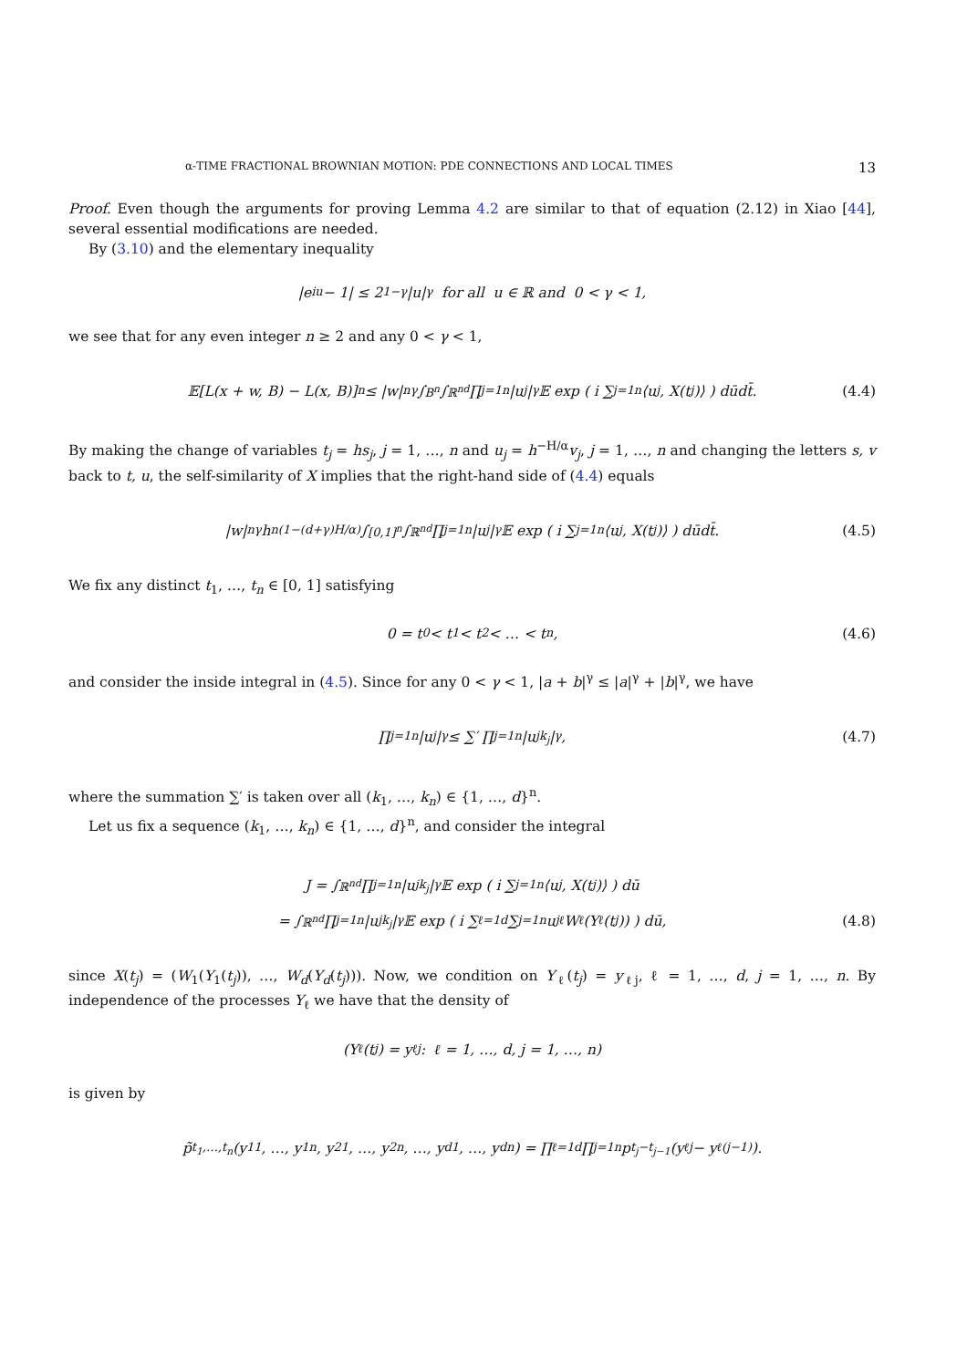α-TIME FRACTIONAL BROWNIAN MOTION: PDE CONNECTIONS AND LOCAL TIMES 13
Proof. Even though the arguments for proving Lemma 4.2 are similar to that of equation (2.12) in Xiao [44], several essential modifications are needed.
By (3.10) and the elementary inequality
|e<sup>iu</sup> − 1| ≤ 2<sup>1−γ</sup>|u|<sup>γ</sup> for all u ∈ ℝ and 0 < γ < 1,
we see that for any even integer n ≥ 2 and any 0 < γ < 1,
𝔼[L(x + w, B) − L(x, B)]<sup>n</sup> ≤ |w|<sup>nγ</sup> ∫<sub>B<sup>n</sup></sub> ∫<sub>ℝ<sup>nd</sup></sub> ∏<sub>j=1</sub><sup>n</sup> |u<sub>j</sub>|<sup>γ</sup>𝔼 exp ( i ∑<sub>j=1</sub><sup>n</sup> ⟨u<sub>j</sub>, X(t<sub>j</sub>)⟩ ) dūdt̄. (4.4)
By making the change of variables t<sub>j</sub> = hs<sub>j</sub>, j = 1, …, n and u<sub>j</sub> = h<sup>−H/α</sup>v<sub>j</sub>, j = 1, …, n and changing the letters s, v back to t, u, the self-similarity of X implies that the right-hand side of (4.4) equals
|w|<sup>nγ</sup> h<sup>n(1−(d+γ)H/α)</sup> ∫<sub>[0,1]<sup>n</sup></sub> ∫<sub>ℝ<sup>nd</sup></sub> ∏<sub>j=1</sub><sup>n</sup> |u<sub>j</sub>|<sup>γ</sup>𝔼 exp ( i ∑<sub>j=1</sub><sup>n</sup> ⟨u<sub>j</sub>, X(t<sub>j</sub>)⟩ ) dūdt̄. (4.5)
We fix any distinct t<sub>1</sub>, …, t<sub>n</sub> ∈ [0, 1] satisfying
0 = t<sub>0</sub> < t<sub>1</sub> < t<sub>2</sub> < … < t<sub>n</sub>, (4.6)
and consider the inside integral in (4.5). Since for any 0 < γ < 1, |a + b|<sup>γ</sup> ≤ |a|<sup>γ</sup> + |b|<sup>γ</sup>, we have
∏<sub>j=1</sub><sup>n</sup> |u<sub>j</sub>|<sup>γ</sup> ≤ ∑′ ∏<sub>j=1</sub><sup>n</sup> |u<sub>j</sub><sup>k<sub>j</sub></sup>|<sup>γ</sup>, (4.7)
where the summation ∑′ is taken over all (k<sub>1</sub>, …, k<sub>n</sub>) ∈ {1, …, d}<sup>n</sup>.
Let us fix a sequence (k<sub>1</sub>, …, k<sub>n</sub>) ∈ {1, …, d}<sup>n</sup>, and consider the integral
J = ∫<sub>ℝ<sup>nd</sup></sub> ∏<sub>j=1</sub><sup>n</sup> |u<sub>j</sub><sup>k<sub>j</sub></sup>|<sup>γ</sup> 𝔼 exp ( i ∑<sub>j=1</sub><sup>n</sup> ⟨u<sub>j</sub>, X(t<sub>j</sub>)⟩ ) dū
= ∫<sub>ℝ<sup>nd</sup></sub> ∏<sub>j=1</sub><sup>n</sup> |u<sub>j</sub><sup>k<sub>j</sub></sup>|<sup>γ</sup>𝔼 exp ( i ∑<sub>ℓ=1</sub><sup>d</sup> ∑<sub>j=1</sub><sup>n</sup> u<sub>j</sub><sup>ℓ</sup>W<sub>ℓ</sub>(Y<sub>ℓ</sub>(t<sub>j</sub>)) ) dū, (4.8)
since X(t<sub>j</sub>) = (W<sub>1</sub>(Y<sub>1</sub>(t<sub>j</sub>)), …, W<sub>d</sub>(Y<sub>d</sub>(t<sub>j</sub>))). Now, we condition on Y<sub>ℓ</sub>(t<sub>j</sub>) = y<sub>ℓj</sub>, ℓ = 1, …, d, j = 1, …, n. By independence of the processes Y<sub>ℓ</sub> we have that the density of
(Y<sub>ℓ</sub>(t<sub>j</sub>) = y<sub>ℓj</sub> : ℓ = 1, …, d, j = 1, …, n)
is given by
p̃<sub>t<sub>1</sub>,…,t<sub>n</sub></sub>(y<sub>11</sub>, …, y<sub>1n</sub>, y<sub>21</sub>, …, y<sub>2n</sub>, …, y<sub>d1</sub>, …, y<sub>dn</sub>) = ∏<sub>ℓ=1</sub><sup>d</sup> ∏<sub>j=1</sub><sup>n</sup> p<sub>t<sub>j</sub>−t<sub>j−1</sub></sub>(y<sub>ℓj</sub> − y<sub>ℓ(j−1)</sub>).